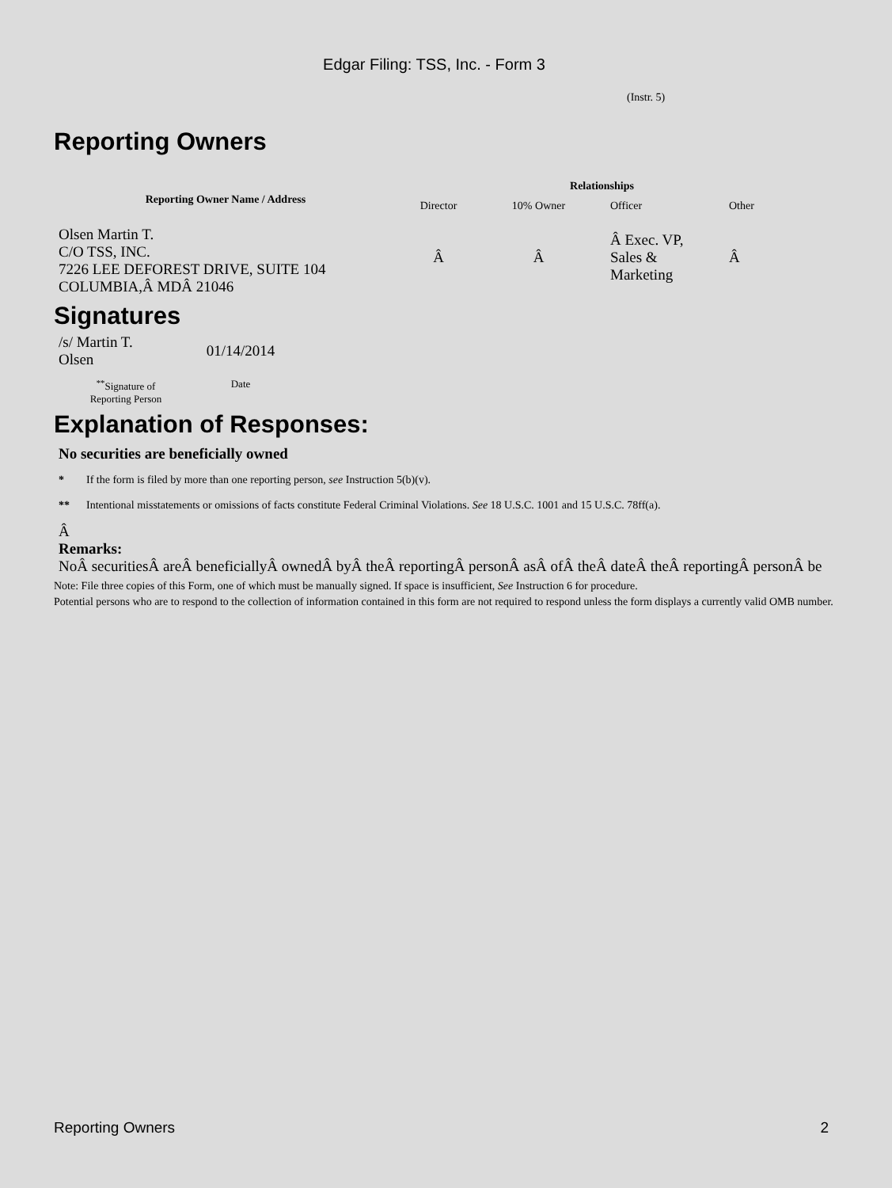Edgar Filing: TSS, Inc. - Form 3
(Instr. 5)
Reporting Owners
| Reporting Owner Name / Address | Relationships | | | |
| --- | --- | --- | --- | --- |
| | Director | 10% Owner | Officer | Other |
| Olsen Martin T. C/O TSS, INC. 7226 LEE DEFOREST DRIVE, SUITE 104 COLUMBIA,Â MDÂ 21046 | Â | Â | Â Exec. VP, Sales & Marketing | Â |
Signatures
| /s/ Martin T. Olsen | 01/14/2014 |
| <sup>**</sup> Signature of Reporting Person | Date |
Explanation of Responses:
No securities are beneficially owned
* If the form is filed by more than one reporting person, see Instruction 5(b)(v).
** Intentional misstatements or omissions of facts constitute Federal Criminal Violations. See 18 U.S.C. 1001 and 15 U.S.C. 78ff(a).
Â
Remarks:
NoÂ securitiesÂ areÂ beneficiallyÂ ownedÂ byÂ theÂ reportingÂ personÂ asÂ ofÂ theÂ dateÂ theÂ reportingÂ personÂ be
Note: File three copies of this Form, one of which must be manually signed. If space is insufficient, See Instruction 6 for procedure.
Potential persons who are to respond to the collection of information contained in this form are not required to respond unless the form displays a currently valid OMB number.
Reporting Owners 2